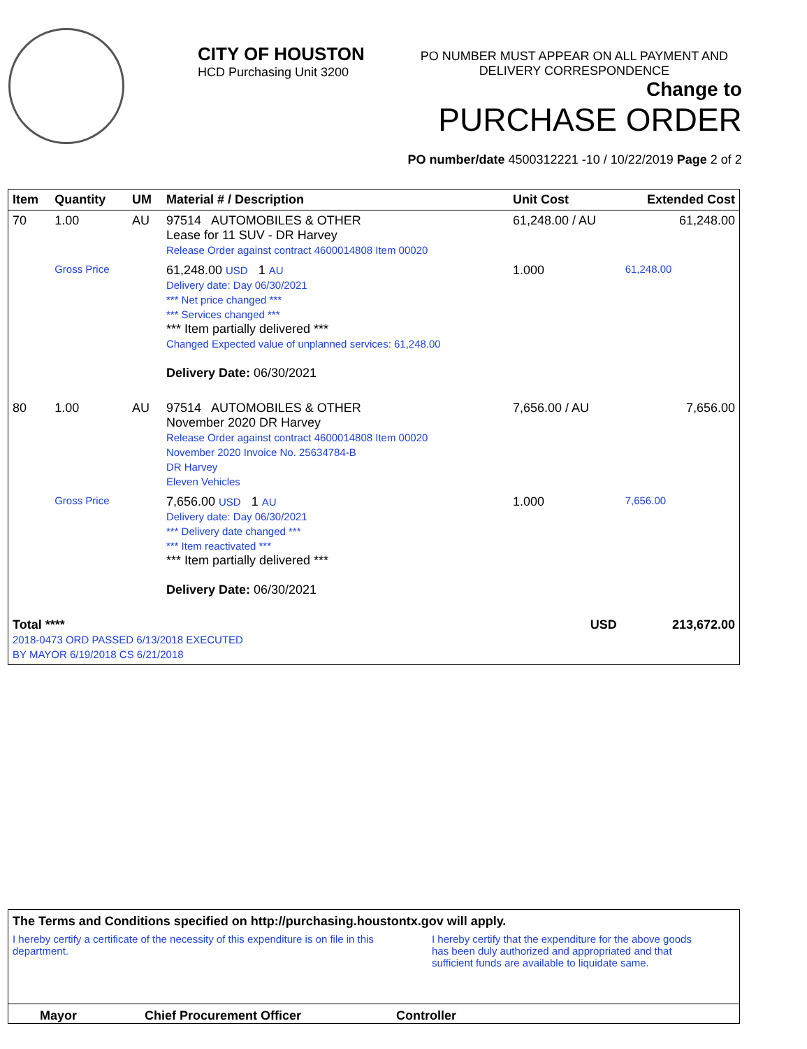CITY OF HOUSTON
HCD Purchasing Unit 3200
PO NUMBER MUST APPEAR ON ALL PAYMENT AND DELIVERY CORRESPONDENCE
Change to
PURCHASE ORDER
PO number/date 4500312221 -10 / 10/22/2019 Page 2 of 2
| Item | Quantity | UM | Material # / Description | Unit Cost | Extended Cost |
| --- | --- | --- | --- | --- | --- |
| 70 | 1.00 | AU | 97514 AUTOMOBILES & OTHER Lease for 11 SUV - DR Harvey Release Order against contract 4600014808 Item 00020 | 61,248.00 / AU | 61,248.00 |
| | Gross Price | | 61,248.00 USD 1 AU Delivery date: Day 06/30/2021 *** Net price changed *** *** Services changed *** *** Item partially delivered *** Changed Expected value of unplanned services: 61,248.00 Delivery Date: 06/30/2021 | 1.000 | 61,248.00 |
| 80 | 1.00 | AU | 97514 AUTOMOBILES & OTHER November 2020 DR Harvey Release Order against contract 4600014808 Item 00020 November 2020 Invoice No. 25634784-B DR Harvey Eleven Vehicles | 7,656.00 / AU | 7,656.00 |
| | Gross Price | | 7,656.00 USD 1 AU Delivery date: Day 06/30/2021 *** Delivery date changed *** *** Item reactivated *** *** Item partially delivered *** Delivery Date: 06/30/2021 | 1.000 | 7,656.00 |
| Total **** 2018-0473 ORD PASSED 6/13/2018 EXECUTED BY MAYOR 6/19/2018 CS 6/21/2018 | | | | USD | 213,672.00 |
The Terms and Conditions specified on http://purchasing.houstontx.gov will apply.
I hereby certify a certificate of the necessity of this expenditure is on file in this department.
I hereby certify that the expenditure for the above goods has been duly authorized and appropriated and that sufficient funds are available to liquidate same.
Mayor Chief Procurement Officer Controller